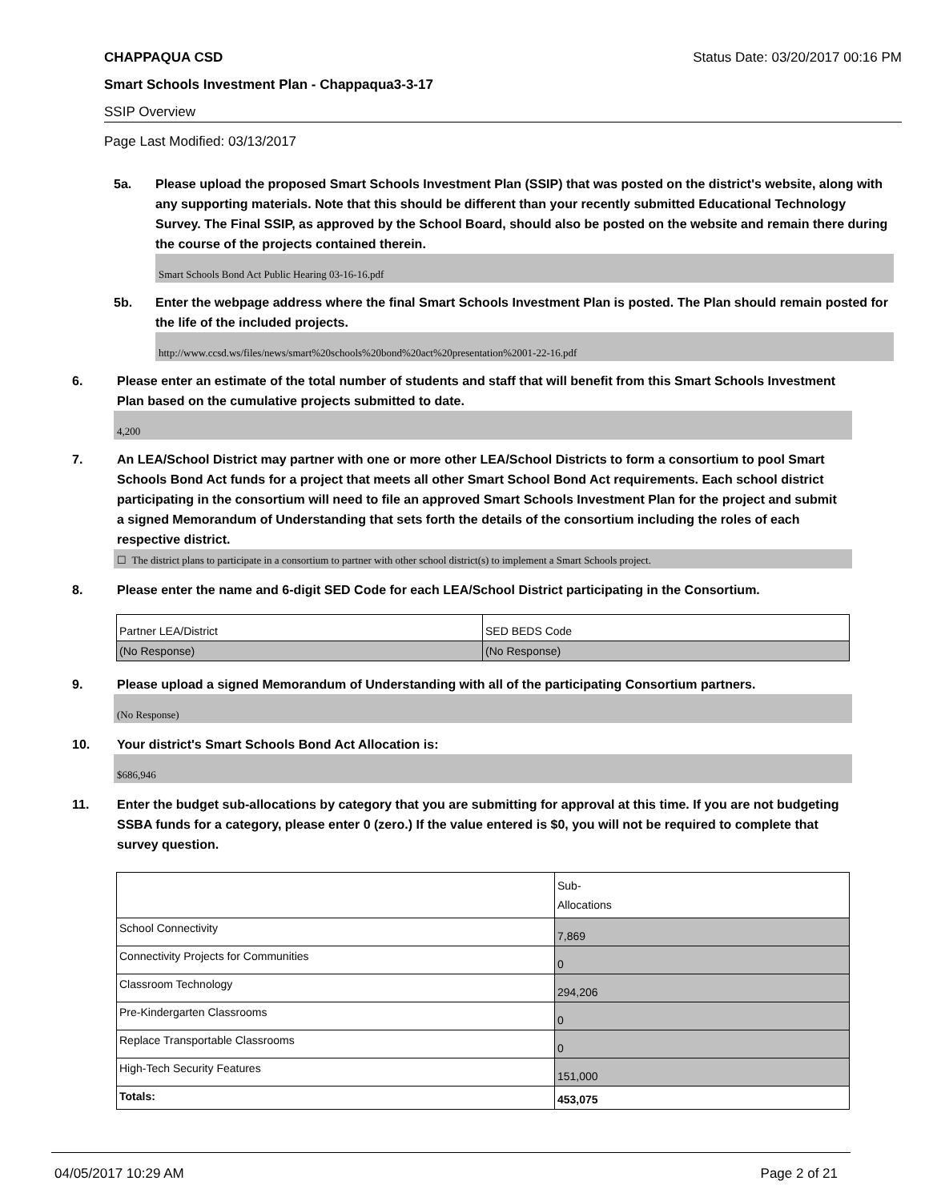CHAPPAQUA CSD Status Date: 03/20/2017 00:16 PM
Smart Schools Investment Plan - Chappaqua3-3-17
SSIP Overview
Page Last Modified: 03/13/2017
5a. Please upload the proposed Smart Schools Investment Plan (SSIP) that was posted on the district's website, along with any supporting materials. Note that this should be different than your recently submitted Educational Technology Survey. The Final SSIP, as approved by the School Board, should also be posted on the website and remain there during the course of the projects contained therein.
Smart Schools Bond Act Public Hearing 03-16-16.pdf
5b. Enter the webpage address where the final Smart Schools Investment Plan is posted. The Plan should remain posted for the life of the included projects.
http://www.ccsd.ws/files/news/smart%20schools%20bond%20act%20presentation%2001-22-16.pdf
6. Please enter an estimate of the total number of students and staff that will benefit from this Smart Schools Investment Plan based on the cumulative projects submitted to date.
4,200
7. An LEA/School District may partner with one or more other LEA/School Districts to form a consortium to pool Smart Schools Bond Act funds for a project that meets all other Smart School Bond Act requirements. Each school district participating in the consortium will need to file an approved Smart Schools Investment Plan for the project and submit a signed Memorandum of Understanding that sets forth the details of the consortium including the roles of each respective district.
☐ The district plans to participate in a consortium to partner with other school district(s) to implement a Smart Schools project.
8. Please enter the name and 6-digit SED Code for each LEA/School District participating in the Consortium.
| Partner LEA/District | SED BEDS Code |
| (No Response) | (No Response) |
9. Please upload a signed Memorandum of Understanding with all of the participating Consortium partners.
(No Response)
10. Your district's Smart Schools Bond Act Allocation is:
$686,946
11. Enter the budget sub-allocations by category that you are submitting for approval at this time. If you are not budgeting SSBA funds for a category, please enter 0 (zero.) If the value entered is $0, you will not be required to complete that survey question.
| | Sub- Allocations |
| School Connectivity | 7,869 |
| Connectivity Projects for Communities | 0 |
| Classroom Technology | 294,206 |
| Pre-Kindergarten Classrooms | 0 |
| Replace Transportable Classrooms | 0 |
| High-Tech Security Features | 151,000 |
| Totals: | 453,075 |
04/05/2017 10:29 AM Page 2 of 21